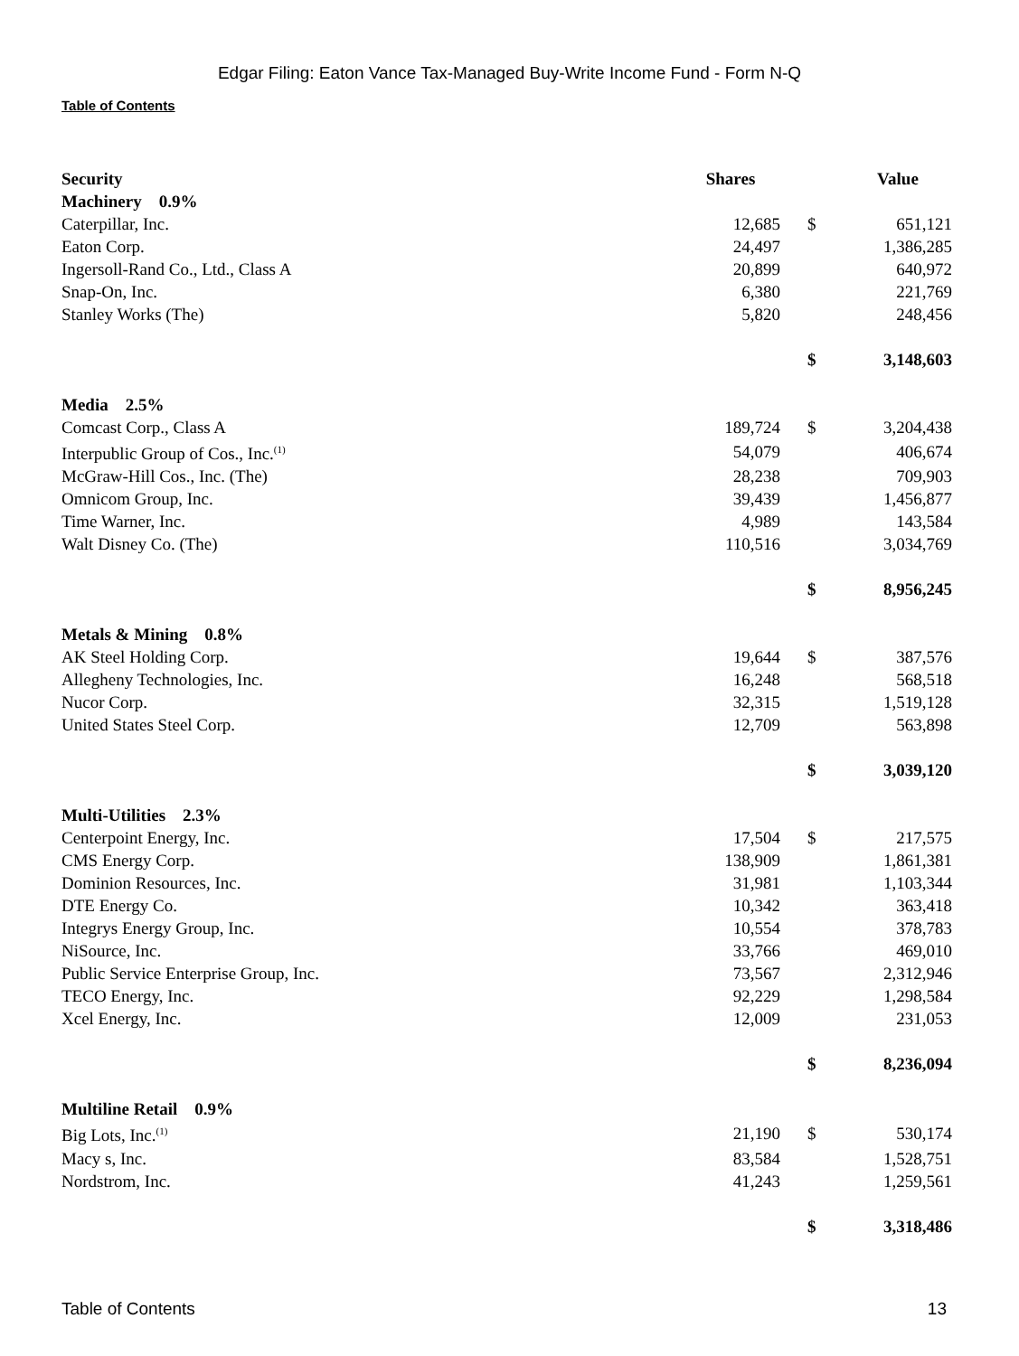Edgar Filing: Eaton Vance Tax-Managed Buy-Write Income Fund - Form N-Q
Table of Contents
| Security | Shares | | Value |
| --- | --- | --- | --- |
| Machinery 0.9% | | | |
| Caterpillar, Inc. | 12,685 | $ | 651,121 |
| Eaton Corp. | 24,497 | | 1,386,285 |
| Ingersoll-Rand Co., Ltd., Class A | 20,899 | | 640,972 |
| Snap-On, Inc. | 6,380 | | 221,769 |
| Stanley Works (The) | 5,820 | | 248,456 |
| | | $ | 3,148,603 |
| Media 2.5% | | | |
| Comcast Corp., Class A | 189,724 | $ | 3,204,438 |
| Interpublic Group of Cos., Inc.<sup>(1)</sup> | 54,079 | | 406,674 |
| McGraw-Hill Cos., Inc. (The) | 28,238 | | 709,903 |
| Omnicom Group, Inc. | 39,439 | | 1,456,877 |
| Time Warner, Inc. | 4,989 | | 143,584 |
| Walt Disney Co. (The) | 110,516 | | 3,034,769 |
| | | $ | 8,956,245 |
| Metals & Mining 0.8% | | | |
| AK Steel Holding Corp. | 19,644 | $ | 387,576 |
| Allegheny Technologies, Inc. | 16,248 | | 568,518 |
| Nucor Corp. | 32,315 | | 1,519,128 |
| United States Steel Corp. | 12,709 | | 563,898 |
| | | $ | 3,039,120 |
| Multi-Utilities 2.3% | | | |
| Centerpoint Energy, Inc. | 17,504 | $ | 217,575 |
| CMS Energy Corp. | 138,909 | | 1,861,381 |
| Dominion Resources, Inc. | 31,981 | | 1,103,344 |
| DTE Energy Co. | 10,342 | | 363,418 |
| Integrys Energy Group, Inc. | 10,554 | | 378,783 |
| NiSource, Inc. | 33,766 | | 469,010 |
| Public Service Enterprise Group, Inc. | 73,567 | | 2,312,946 |
| TECO Energy, Inc. | 92,229 | | 1,298,584 |
| Xcel Energy, Inc. | 12,009 | | 231,053 |
| | | $ | 8,236,094 |
| Multiline Retail 0.9% | | | |
| Big Lots, Inc.<sup>(1)</sup> | 21,190 | $ | 530,174 |
| Macy s, Inc. | 83,584 | | 1,528,751 |
| Nordstrom, Inc. | 41,243 | | 1,259,561 |
| | | $ | 3,318,486 |
Table of Contents 13